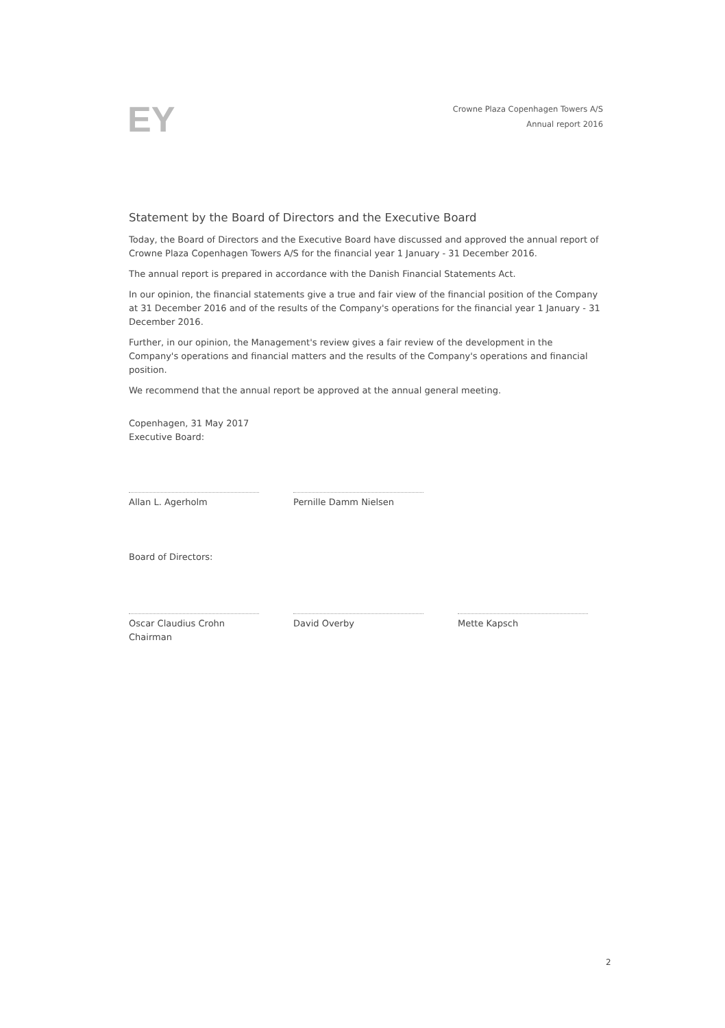EY
Crowne Plaza Copenhagen Towers A/S
Annual report 2016
Statement by the Board of Directors and the Executive Board
Today, the Board of Directors and the Executive Board have discussed and approved the annual report of Crowne Plaza Copenhagen Towers A/S for the financial year 1 January - 31 December 2016.
The annual report is prepared in accordance with the Danish Financial Statements Act.
In our opinion, the financial statements give a true and fair view of the financial position of the Company at 31 December 2016 and of the results of the Company's operations for the financial year 1 January - 31 December 2016.
Further, in our opinion, the Management's review gives a fair review of the development in the Company's operations and financial matters and the results of the Company's operations and financial position.
We recommend that the annual report be approved at the annual general meeting.
Copenhagen, 31 May 2017
Executive Board:
Allan L. Agerholm Pernille Damm Nielsen
Board of Directors:
Oscar Claudius Crohn
Chairman
David Overby Mette Kapsch
2